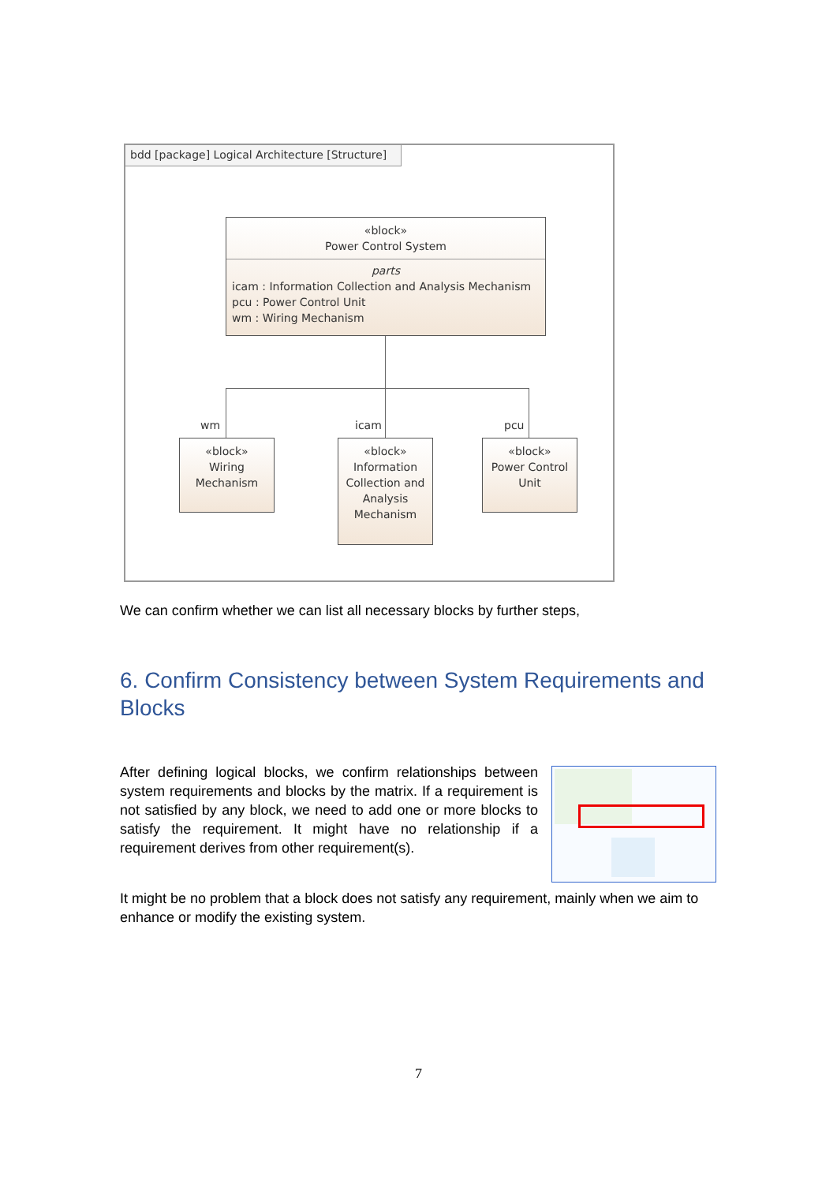bdd [package] Logical Architecture [Structure]
«block»
Power Control System
parts
icam : Information Collection and Analysis Mechanism
pcu : Power Control Unit
wm : Wiring Mechanism
wm icam pcu
«block»
Wiring
Mechanism
«block»
Information
Collection and
Analysis
Mechanism
«block»
Power Control
Unit
We can confirm whether we can list all necessary blocks by further steps,
6. Confirm Consistency between System Requirements and Blocks
After defining logical blocks, we confirm relationships between system requirements and blocks by the matrix. If a requirement is not satisfied by any block, we need to add one or more blocks to satisfy the requirement. It might have no relationship if a requirement derives from other requirement(s).
It might be no problem that a block does not satisfy any requirement, mainly when we aim to enhance or modify the existing system.
7